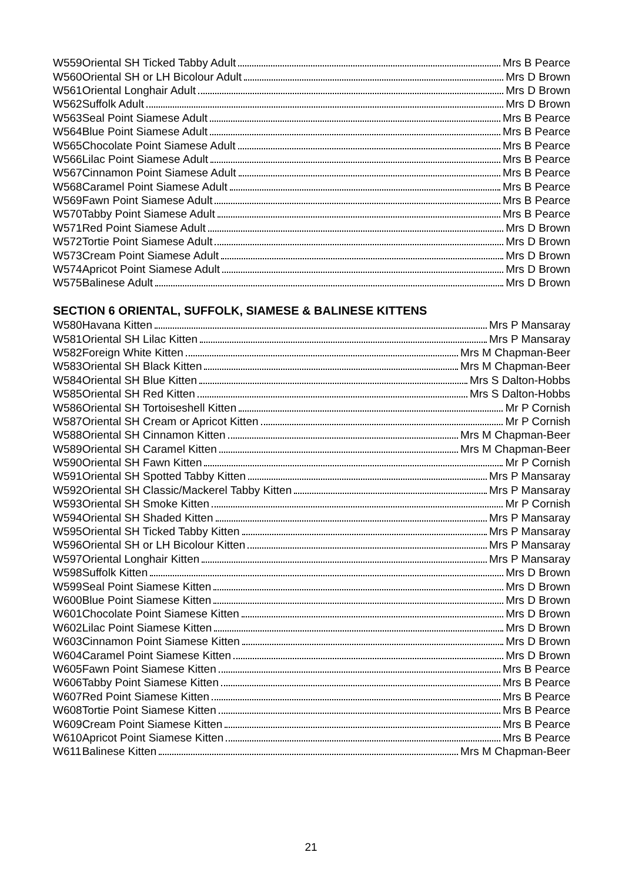| W559 | Oriental SH Ticked Tabby Adult Mrs B Pearce |
| W560 | Oriental SH or LH Bicolour Adult Mrs D Brown |
| W561 | Oriental Longhair Adult Mrs D Brown |
| W562 | Suffolk Adult Mrs D Brown |
| W563 | Seal Point Siamese Adult Mrs B Pearce |
| W564 | Blue Point Siamese Adult Mrs B Pearce |
| W565 | Chocolate Point Siamese Adult Mrs B Pearce |
| W566 | Lilac Point Siamese Adult Mrs B Pearce |
| W567 | Cinnamon Point Siamese Adult Mrs B Pearce |
| W568 | Caramel Point Siamese Adult Mrs B Pearce |
| W569 | Fawn Point Siamese Adult Mrs B Pearce |
| W570 | Tabby Point Siamese Adult Mrs B Pearce |
| W571 | Red Point Siamese Adult Mrs D Brown |
| W572 | Tortie Point Siamese Adult Mrs D Brown |
| W573 | Cream Point Siamese Adult Mrs D Brown |
| W574 | Apricot Point Siamese Adult Mrs D Brown |
| W575 | Balinese Adult Mrs D Brown |
SECTION 6 ORIENTAL, SUFFOLK, SIAMESE & BALINESE KITTENS
| W580 | Havana Kitten Mrs P Mansaray |
| W581 | Oriental SH Lilac Kitten Mrs P Mansaray |
| W582 | Foreign White Kitten Mrs M Chapman-Beer |
| W583 | Oriental SH Black Kitten Mrs M Chapman-Beer |
| W584 | Oriental SH Blue Kitten Mrs S Dalton-Hobbs |
| W585 | Oriental SH Red Kitten Mrs S Dalton-Hobbs |
| W586 | Oriental SH Tortoiseshell Kitten Mr P Cornish |
| W587 | Oriental SH Cream or Apricot Kitten Mr P Cornish |
| W588 | Oriental SH Cinnamon Kitten Mrs M Chapman-Beer |
| W589 | Oriental SH Caramel Kitten Mrs M Chapman-Beer |
| W590 | Oriental SH Fawn Kitten Mr P Cornish |
| W591 | Oriental SH Spotted Tabby Kitten Mrs P Mansaray |
| W592 | Oriental SH Classic/Mackerel Tabby Kitten Mrs P Mansaray |
| W593 | Oriental SH Smoke Kitten Mr P Cornish |
| W594 | Oriental SH Shaded Kitten Mrs P Mansaray |
| W595 | Oriental SH Ticked Tabby Kitten Mrs P Mansaray |
| W596 | Oriental SH or LH Bicolour Kitten Mrs P Mansaray |
| W597 | Oriental Longhair Kitten Mrs P Mansaray |
| W598 | Suffolk Kitten Mrs D Brown |
| W599 | Seal Point Siamese Kitten Mrs D Brown |
| W600 | Blue Point Siamese Kitten Mrs D Brown |
| W601 | Chocolate Point Siamese Kitten Mrs D Brown |
| W602 | Lilac Point Siamese Kitten Mrs D Brown |
| W603 | Cinnamon Point Siamese Kitten Mrs D Brown |
| W604 | Caramel Point Siamese Kitten Mrs D Brown |
| W605 | Fawn Point Siamese Kitten Mrs B Pearce |
| W606 | Tabby Point Siamese Kitten Mrs B Pearce |
| W607 | Red Point Siamese Kitten Mrs B Pearce |
| W608 | Tortie Point Siamese Kitten Mrs B Pearce |
| W609 | Cream Point Siamese Kitten Mrs B Pearce |
| W610 | Apricot Point Siamese Kitten Mrs B Pearce |
| W611 | Balinese Kitten Mrs M Chapman-Beer |
21